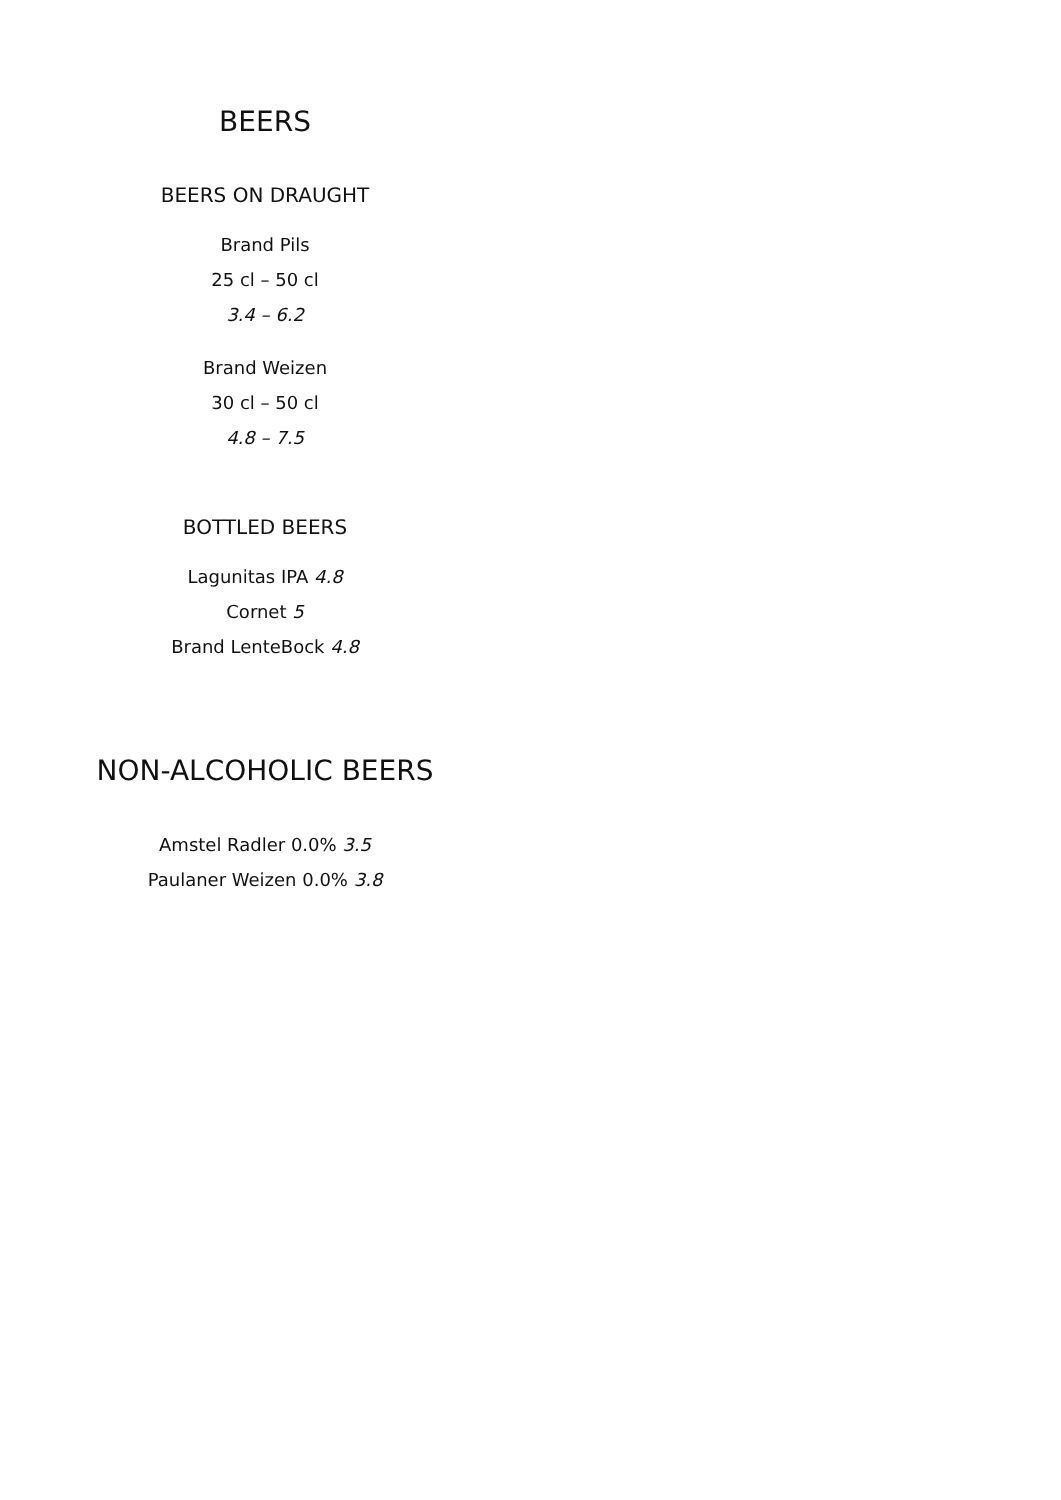BEERS
BEERS ON DRAUGHT
Brand Pils
25 cl – 50 cl
3.4 – 6.2
Brand Weizen
30 cl – 50 cl
4.8 – 7.5
BOTTLED BEERS
Lagunitas IPA 4.8
Cornet 5
Brand LenteBock 4.8
NON-ALCOHOLIC BEERS
Amstel Radler 0.0% 3.5
Paulaner Weizen 0.0% 3.8